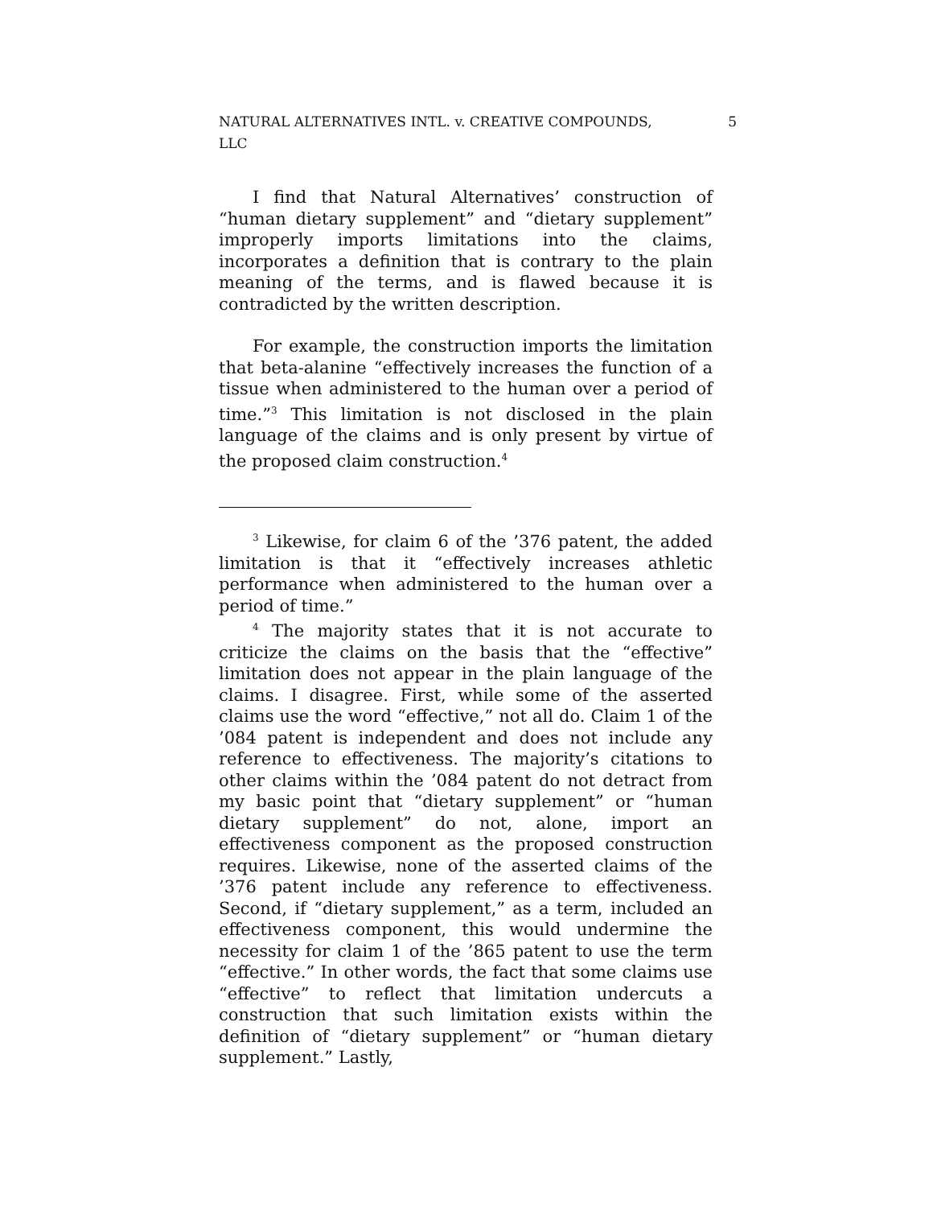NATURAL ALTERNATIVES INTL. v. CREATIVE COMPOUNDS,
LLC 5
I find that Natural Alternatives’ construction of “human dietary supplement” and “dietary supplement” improperly imports limitations into the claims, incorporates a definition that is contrary to the plain meaning of the terms, and is flawed because it is contradicted by the written description.
For example, the construction imports the limitation that beta-alanine “effectively increases the function of a tissue when administered to the human over a period of time.”<sup>3</sup> This limitation is not disclosed in the plain language of the claims and is only present by virtue of the proposed claim construction.<sup>4</sup>
<sup>3</sup> Likewise, for claim 6 of the ’376 patent, the added limitation is that it “effectively increases athletic performance when administered to the human over a period of time.”
<sup>4</sup> The majority states that it is not accurate to criticize the claims on the basis that the “effective” limitation does not appear in the plain language of the claims. I disagree. First, while some of the asserted claims use the word “effective,” not all do. Claim 1 of the ’084 patent is independent and does not include any reference to effectiveness. The majority’s citations to other claims within the ’084 patent do not detract from my basic point that “dietary supplement” or “human dietary supplement” do not, alone, import an effectiveness component as the proposed construction requires. Likewise, none of the asserted claims of the ’376 patent include any reference to effectiveness. Second, if “dietary supplement,” as a term, included an effectiveness component, this would undermine the necessity for claim 1 of the ’865 patent to use the term “effective.” In other words, the fact that some claims use “effective” to reflect that limitation undercuts a construction that such limitation exists within the definition of “dietary supplement” or “human dietary supplement.” Lastly,